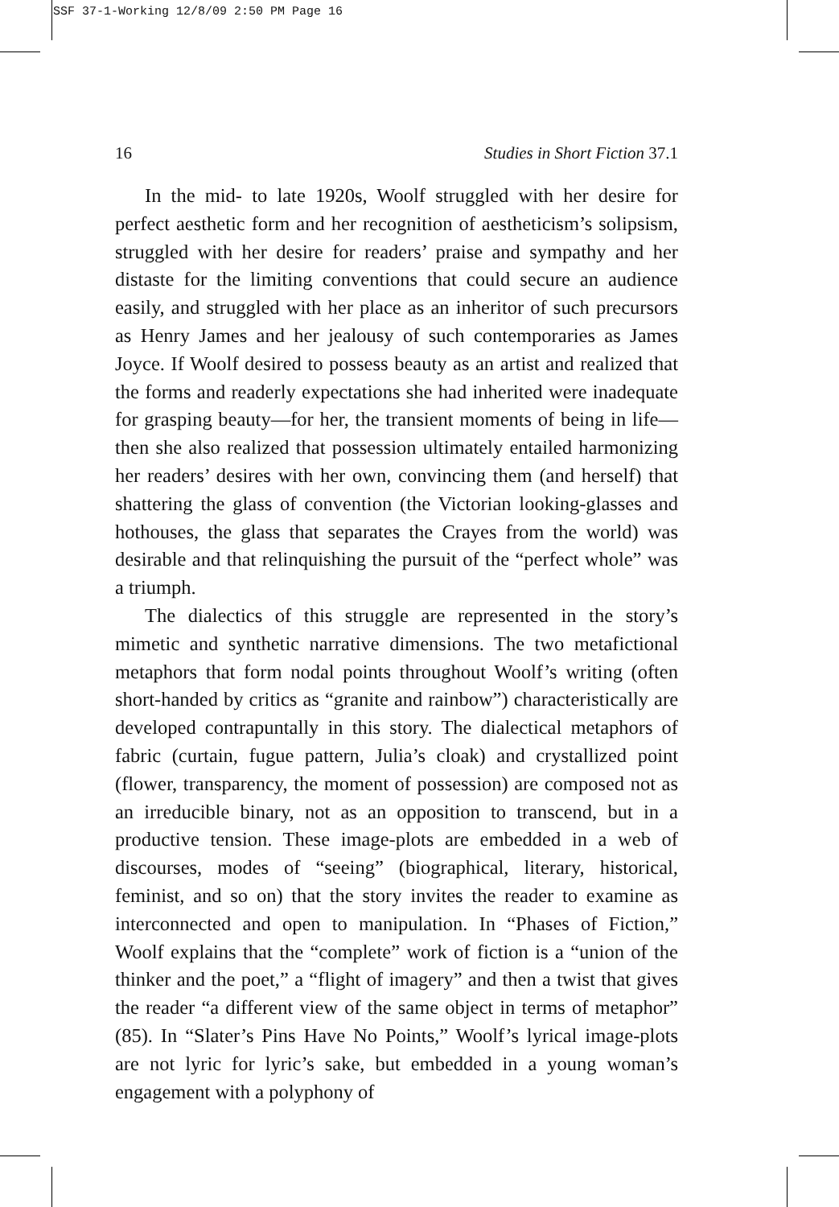SSF 37-1-Working 12/8/09 2:50 PM Page 16
16 Studies in Short Fiction 37.1
In the mid- to late 1920s, Woolf struggled with her desire for perfect aesthetic form and her recognition of aestheticism’s solipsism, struggled with her desire for readers’ praise and sympathy and her distaste for the limiting conventions that could secure an audience easily, and struggled with her place as an inheritor of such precursors as Henry James and her jealousy of such contemporaries as James Joyce. If Woolf desired to possess beauty as an artist and realized that the forms and readerly expectations she had inherited were inadequate for grasping beauty—for her, the transient moments of being in life—then she also realized that possession ultimately entailed harmonizing her readers’ desires with her own, convincing them (and herself) that shattering the glass of convention (the Victorian looking-glasses and hothouses, the glass that separates the Crayes from the world) was desirable and that relinquishing the pursuit of the “perfect whole” was a triumph.
The dialectics of this struggle are represented in the story’s mimetic and synthetic narrative dimensions. The two metafictional metaphors that form nodal points throughout Woolf’s writing (often short-handed by critics as “granite and rainbow”) characteristically are developed contrapuntally in this story. The dialectical metaphors of fabric (curtain, fugue pattern, Julia’s cloak) and crystallized point (flower, transparency, the moment of possession) are composed not as an irreducible binary, not as an opposition to transcend, but in a productive tension. These image-plots are embedded in a web of discourses, modes of “seeing” (biographical, literary, historical, feminist, and so on) that the story invites the reader to examine as interconnected and open to manipulation. In “Phases of Fiction,” Woolf explains that the “complete” work of fiction is a “union of the thinker and the poet,” a “flight of imagery” and then a twist that gives the reader “a different view of the same object in terms of metaphor” (85). In “Slater’s Pins Have No Points,” Woolf’s lyrical image-plots are not lyric for lyric’s sake, but embedded in a young woman’s engagement with a polyphony of